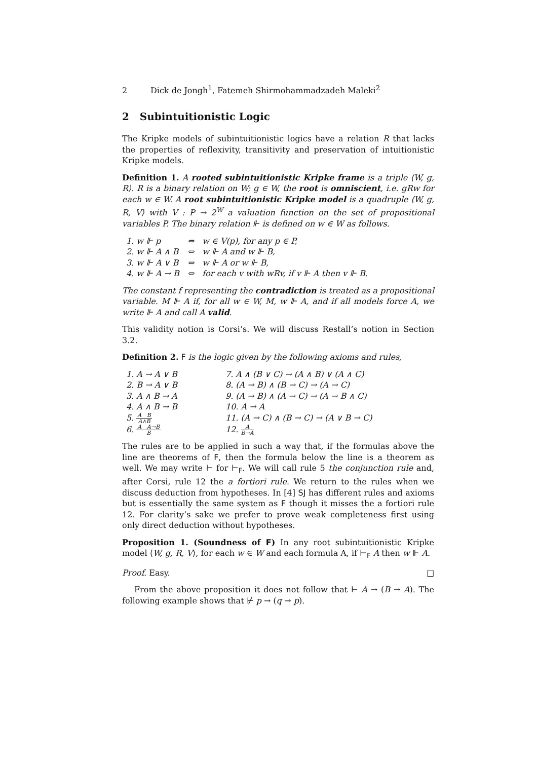2 Dick de Jongh<sup>1</sup>, Fatemeh Shirmohammadzadeh Maleki<sup>2</sup>
2 Subintuitionistic Logic
The Kripke models of subintuitionistic logics have a relation R that lacks the properties of reflexivity, transitivity and preservation of intuitionistic Kripke models.
Definition 1. A rooted subintuitionistic Kripke frame is a triple ⟨W, g, R⟩. R is a binary relation on W; g ∈ W, the root is omniscient, i.e. gRw for each w ∈ W. A root subintuitionistic Kripke model is a quadruple ⟨W, g, R, V⟩ with V : P → 2<sup>W</sup> a valuation function on the set of propositional variables P. The binary relation ⊩ is defined on w ∈ W as follows.
| 1. w ⊩ p | ⇔ | w ∈ V(p), for any p ∈ P, |
| 2. w ⊩ A ∧ B | ⇔ | w ⊩ A and w ⊩ B, |
| 3. w ⊩ A ∨ B | ⇔ | w ⊩ A or w ⊩ B, |
| 4. w ⊩ A → B | ⇔ | for each v with wRv, if v ⊩ A then v ⊩ B. |
The constant f representing the contradiction is treated as a propositional variable. M ⊩ A if, for all w ∈ W, M, w ⊩ A, and if all models force A, we write ⊩ A and call A valid.
This validity notion is Corsi’s. We will discuss Restall’s notion in Section 3.2.
Definition 2. F is the logic given by the following axioms and rules,
| 1. A → A ∨ B | 7. A ∧ (B ∨ C) → (A ∧ B) ∨ (A ∧ C) |
| 2. B → A ∨ B | 8. (A → B) ∧ (B → C) → (A → C) |
| 3. A ∧ B → A | 9. (A → B) ∧ (A → C) → (A → B ∧ C) |
| 4. A ∧ B → B | 10. A → A |
| 5. A B A∧B | 11. (A → C) ∧ (B → C) → (A ∨ B → C) |
| 6. A A→B B | 12. A B→A |
The rules are to be applied in such a way that, if the formulas above the line are theorems of F, then the formula below the line is a theorem as well. We may write ⊢ for ⊢<sub>F</sub>. We will call rule 5 the conjunction rule and, after Corsi, rule 12 the a fortiori rule. We return to the rules when we discuss deduction from hypotheses. In [4] SJ has different rules and axioms but is essentially the same system as F though it misses the a fortiori rule 12. For clarity’s sake we prefer to prove weak completeness first using only direct deduction without hypotheses.
Proposition 1. (Soundness of F) In any root subintuitionistic Kripke model ⟨W, g, R, V⟩, for each w ∈ W and each formula A, if ⊢<sub>F</sub> A then w ⊩ A.
Proof. Easy. □
From the above proposition it does not follow that ⊢ A → (B → A). The following example shows that ⊬ p → (q → p).